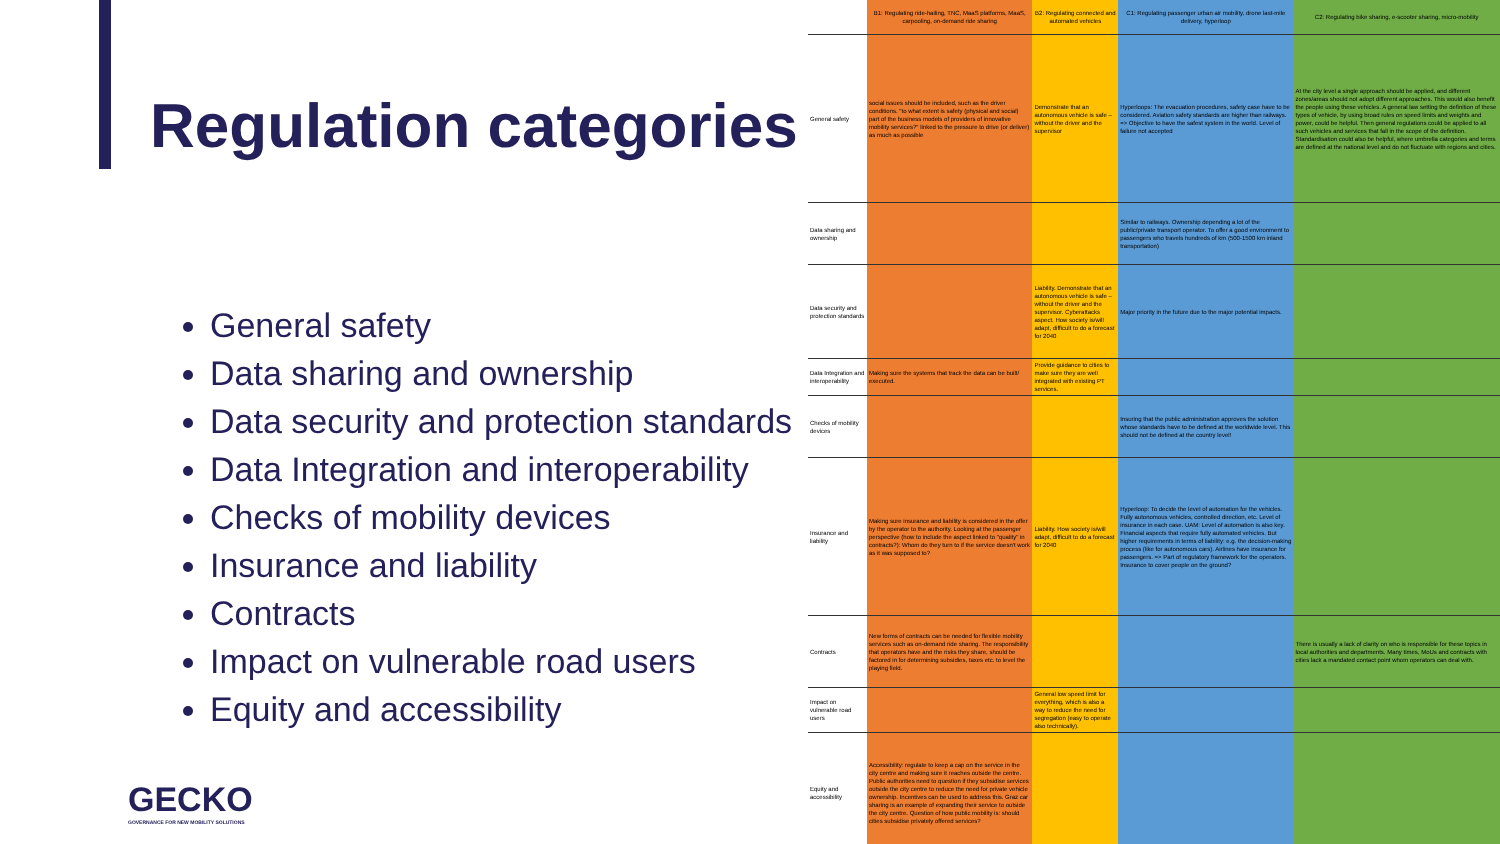Regulation categories
General safety
Data sharing and ownership
Data security and protection standards
Data Integration and interoperability
Checks of mobility devices
Insurance and liability
Contracts
Impact on vulnerable road users
Equity and accessibility
GECKO
GOVERNANCE FOR NEW MOBILITY SOLUTIONS
| | B1: Regulating ride-hailing, TNC, MaaS platforms, MaaS, carpooling, on-demand ride sharing | B2: Regulating connected and automated vehicles | C1: Regulating passenger urban air mobility, drone last-mile delivery, hyperloop | C2: Regulating bike sharing, e-scooter sharing, micro-mobility |
| --- | --- | --- | --- | --- |
| General safety | social issues should be included, such as the driver conditions. "to what extent is safety (physical and social) part of the business models of providers of innovative mobility services?" linked to the pressure to drive (or deliver) as much as possible | Demonstrate that an autonomous vehicle is safe – without the driver and the supervisor | Hyperloops: The evacuation procedures, safety case have to be considered. Aviation safety standards are higher than railways. => Objective to have the safest system in the world. Level of failure not accepted | At the city level a single approach should be applied, and different zones/areas should not adopt different approaches. This would also benefit the people using these vehicles. A general law setting the definition of these types of vehicle, by using broad rules on speed limits and weights and power, could be helpful. Then general regulations could be applied to all such vehicles and services that fall in the scope of the definition. Standardisation could also be helpful, where umbrella categories and terms are defined at the national level and do not fluctuate with regions and cities. |
| Data sharing and ownership | | | Similar to railways. Ownership depending a lot of the public/private transport operator. To offer a good environment to passengers who travels hundreds of km (500-1500 km inland transportation) | |
| Data security and protection standards | | Liability. Demonstrate that an autonomous vehicle is safe – without the driver and the supervisor. Cyberattacks aspect. How society is/will adapt, difficult to do a forecast for 2040 | Major priority in the future due to the major potential impacts. | |
| Data Integration and interoperability | Making sure the systems that track the data can be built/ executed. | Provide guidance to cities to make sure they are well integrated with existing PT services. | | |
| Checks of mobility devices | | | Insuring that the public administration approves the solution whose standards have to be defined at the worldwide level. This should not be defined at the country level! | |
| Insurance and liability | Making sure insurance and liability is considered in the offer by the operator to the authority. Looking at the passenger perspective (how to include the aspect linked to "quality" in contracts?): Whom do they turn to if the service doesn't work as it was supposed to? | Liability. How society is/will adapt, difficult to do a forecast for 2040 | Hyperloop: To decide the level of automation for the vehicles. Fully autonomous vehicles, controlled direction, etc. Level of insurance in each case. UAM: Level of automation is also key. Financial aspects that require fully automated vehicles. But higher requirements in terms of liability: e.g. the decision-making process (like for autonomous cars). Airlines have insurance for passengers. => Part of regulatory framework for the operators. Insurance to cover people on the ground? | |
| Contracts | New forms of contracts can be needed for flexible mobility services such as on-demand ride sharing. The responsibility that operators have and the risks they share, should be factored in for determining subsidies, taxes etc. to level the playing field. | | | There is usually a lack of clarity on who is responsible for these topics in local authorities and departments. Many times, MoUs and contracts with cities lack a mandated contact point whom operators can deal with. |
| Impact on vulnerable road users | | General low speed limit for everything, which is also a way to reduce the need for segregation (easy to operate also technically). | | |
| Equity and accessibility | Accessibility: regulate to keep a cap on the service in the city centre and making sure it reaches outside the centre. Public authorities need to question if they subsidise services outside the city centre to reduce the need for private vehicle ownership. Incentives can be used to address this. Graz car sharing is an example of expanding their service to outside the city centre. Question of how public mobility is: should cities subsidise privately offered services? | | | |